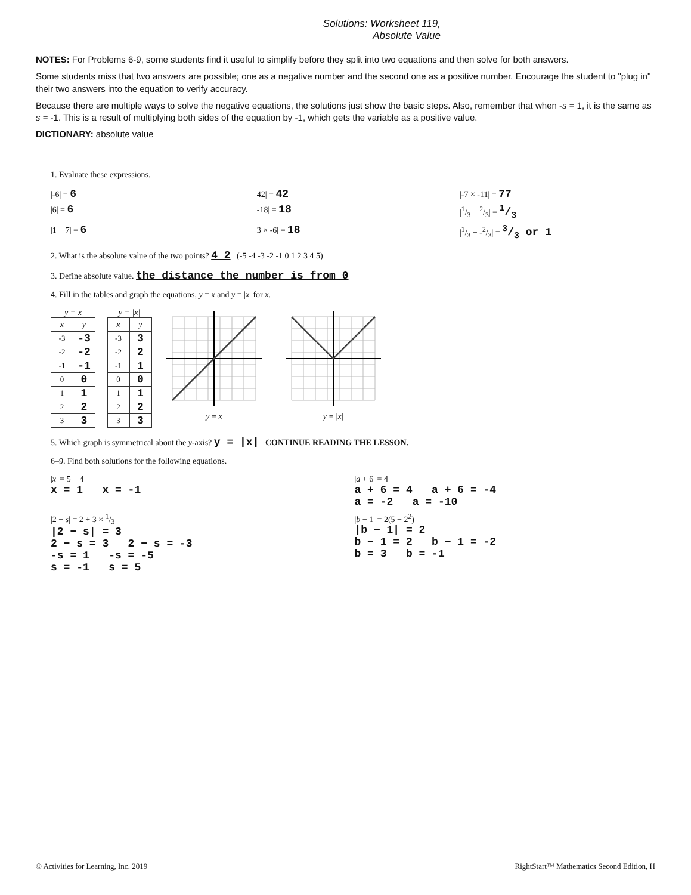Solutions: Worksheet 119,
Absolute Value
NOTES: For Problems 6-9, some students find it useful to simplify before they split into two equations and then solve for both answers.
Some students miss that two answers are possible; one as a negative number and the second one as a positive number. Encourage the student to "plug in" their two answers into the equation to verify accuracy.
Because there are multiple ways to solve the negative equations, the solutions just show the basic steps. Also, remember that when -s = 1, it is the same as s = -1. This is a result of multiplying both sides of the equation by -1, which gets the variable as a positive value.
DICTIONARY: absolute value
1. Evaluate these expressions.
|-6| = 6
|42| = 42
|-7 × -11| = 77
|6| = 6
|-18| = 18
|1/3 − 2/3| = 1/3
|1 − 7| = 6
|3 × -6| = 18
|1/3 − -2/3| = 3/3 or 1
2. What is the absolute value of the two points? 4 2 (-5 -4 -3 -2 -1 0 1 2 3 4 5)
3. Define absolute value. the distance the number is from 0
4. Fill in the tables and graph the equations, y = x and y = |x| for x.
y = x
| x | y |
| --- | --- |
| -3 | -3 |
| -2 | -2 |
| -1 | -1 |
| 0 | 0 |
| 1 | 1 |
| 2 | 2 |
| 3 | 3 |
y = |x|
| x | y |
| --- | --- |
| -3 | 3 |
| -2 | 2 |
| -1 | 1 |
| 0 | 0 |
| 1 | 1 |
| 2 | 2 |
| 3 | 3 |
y = x y = |x|
5. Which graph is symmetrical about the y-axis? y = |x| CONTINUE READING THE LESSON.
6–9. Find both solutions for the following equations.
|x| = 5 − 4
x = 1 x = -1
|a + 6| = 4
a + 6 = 4 a + 6 = -4
a = -2 a = -10
|2 − s| = 2 + 3 × 1/3
|2 − s| = 3
2 − s = 3 2 − s = -3
-s = 1 -s = -5
s = -1 s = 5
|b − 1| = 2(5 − 2<sup>2</sup>)
|b − 1| = 2
b − 1 = 2 b − 1 = -2
b = 3 b = -1
© Activities for Learning, Inc. 2019 RightStart™ Mathematics Second Edition, H